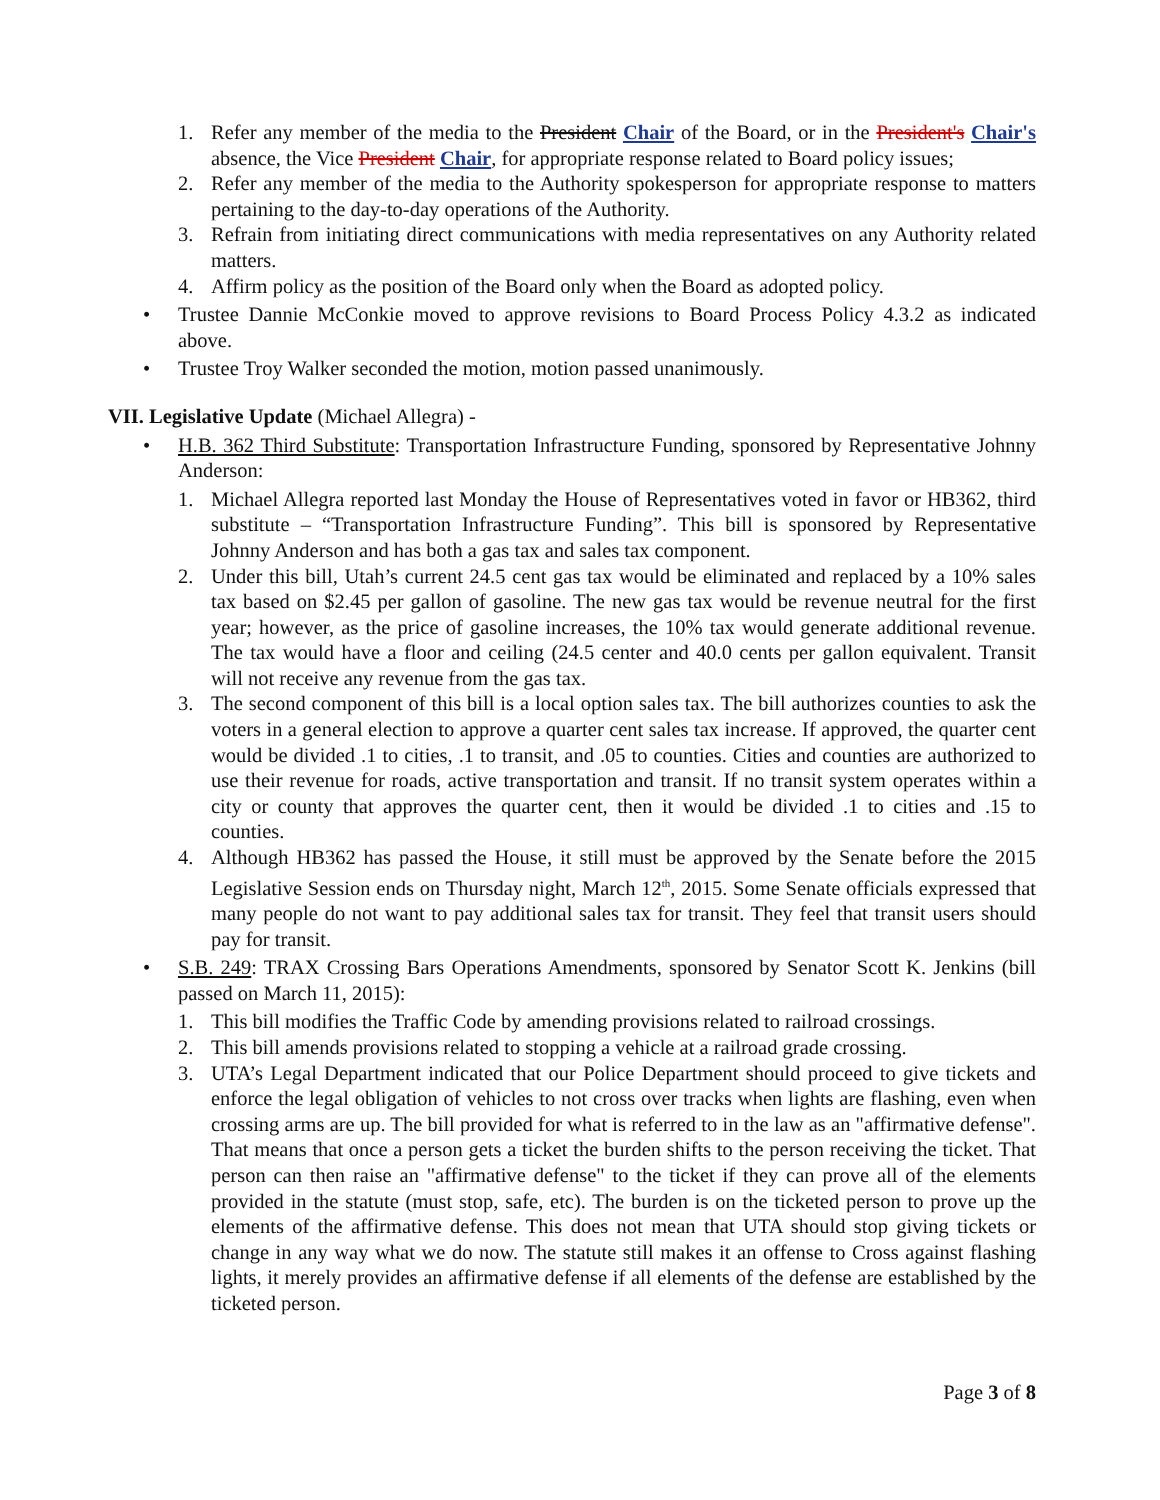1. Refer any member of the media to the President Chair of the Board, or in the President's Chair's absence, the Vice President Chair, for appropriate response related to Board policy issues;
2. Refer any member of the media to the Authority spokesperson for appropriate response to matters pertaining to the day-to-day operations of the Authority.
3. Refrain from initiating direct communications with media representatives on any Authority related matters.
4. Affirm policy as the position of the Board only when the Board as adopted policy.
• Trustee Dannie McConkie moved to approve revisions to Board Process Policy 4.3.2 as indicated above.
• Trustee Troy Walker seconded the motion, motion passed unanimously.
VII. Legislative Update (Michael Allegra) -
• H.B. 362 Third Substitute: Transportation Infrastructure Funding, sponsored by Representative Johnny Anderson:
1. Michael Allegra reported last Monday the House of Representatives voted in favor or HB362, third substitute – “Transportation Infrastructure Funding”. This bill is sponsored by Representative Johnny Anderson and has both a gas tax and sales tax component.
2. Under this bill, Utah’s current 24.5 cent gas tax would be eliminated and replaced by a 10% sales tax based on $2.45 per gallon of gasoline. The new gas tax would be revenue neutral for the first year; however, as the price of gasoline increases, the 10% tax would generate additional revenue. The tax would have a floor and ceiling (24.5 center and 40.0 cents per gallon equivalent. Transit will not receive any revenue from the gas tax.
3. The second component of this bill is a local option sales tax. The bill authorizes counties to ask the voters in a general election to approve a quarter cent sales tax increase. If approved, the quarter cent would be divided .1 to cities, .1 to transit, and .05 to counties. Cities and counties are authorized to use their revenue for roads, active transportation and transit. If no transit system operates within a city or county that approves the quarter cent, then it would be divided .1 to cities and .15 to counties.
4. Although HB362 has passed the House, it still must be approved by the Senate before the 2015 Legislative Session ends on Thursday night, March 12<sup>th</sup>, 2015. Some Senate officials expressed that many people do not want to pay additional sales tax for transit. They feel that transit users should pay for transit.
• S.B. 249: TRAX Crossing Bars Operations Amendments, sponsored by Senator Scott K. Jenkins (bill passed on March 11, 2015):
1. This bill modifies the Traffic Code by amending provisions related to railroad crossings.
2. This bill amends provisions related to stopping a vehicle at a railroad grade crossing.
3. UTA’s Legal Department indicated that our Police Department should proceed to give tickets and enforce the legal obligation of vehicles to not cross over tracks when lights are flashing, even when crossing arms are up. The bill provided for what is referred to in the law as an "affirmative defense". That means that once a person gets a ticket the burden shifts to the person receiving the ticket. That person can then raise an "affirmative defense" to the ticket if they can prove all of the elements provided in the statute (must stop, safe, etc). The burden is on the ticketed person to prove up the elements of the affirmative defense. This does not mean that UTA should stop giving tickets or change in any way what we do now. The statute still makes it an offense to Cross against flashing lights, it merely provides an affirmative defense if all elements of the defense are established by the ticketed person.
Page 3 of 8